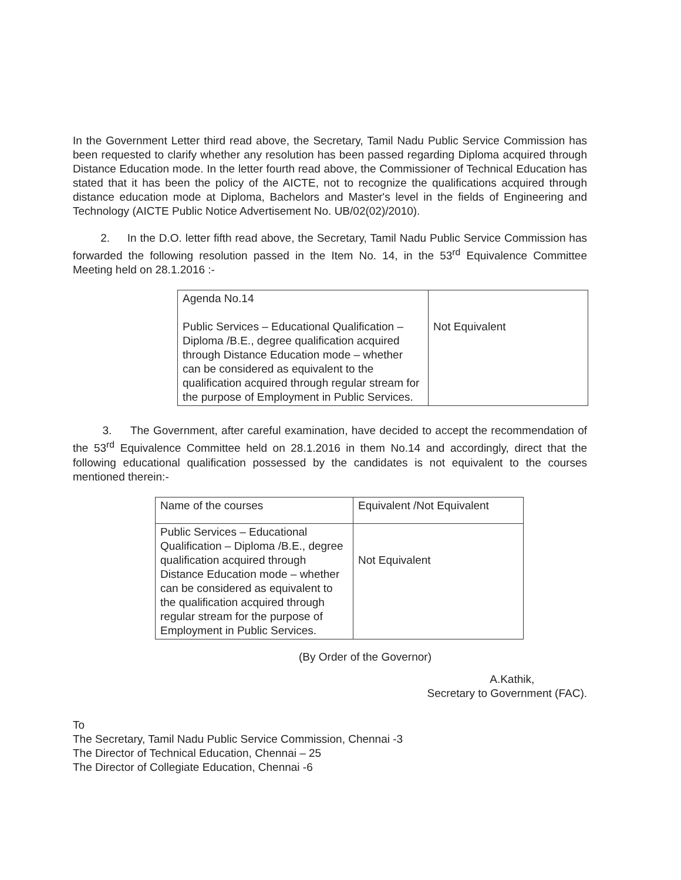In the Government Letter third read above, the Secretary, Tamil Nadu Public Service Commission has been requested to clarify whether any resolution has been passed regarding Diploma acquired through Distance Education mode. In the letter fourth read above, the Commissioner of Technical Education has stated that it has been the policy of the AICTE, not to recognize the qualifications acquired through distance education mode at Diploma, Bachelors and Master's level in the fields of Engineering and Technology (AICTE Public Notice Advertisement No. UB/02(02)/2010).
2. In the D.O. letter fifth read above, the Secretary, Tamil Nadu Public Service Commission has forwarded the following resolution passed in the Item No. 14, in the 53<sup>rd</sup> Equivalence Committee Meeting held on 28.1.2016 :-
| Agenda No.14 Public Services – Educational Qualification – Diploma /B.E., degree qualification acquired through Distance Education mode – whether can be considered as equivalent to the qualification acquired through regular stream for the purpose of Employment in Public Services. | Not Equivalent |
3. The Government, after careful examination, have decided to accept the recommendation of the 53<sup>rd</sup> Equivalence Committee held on 28.1.2016 in them No.14 and accordingly, direct that the following educational qualification possessed by the candidates is not equivalent to the courses mentioned therein:-
| Name of the courses | Equivalent /Not Equivalent |
| Public Services – Educational Qualification – Diploma /B.E., degree qualification acquired through Distance Education mode – whether can be considered as equivalent to the qualification acquired through regular stream for the purpose of Employment in Public Services. | Not Equivalent |
(By Order of the Governor)
A.Kathik,
Secretary to Government (FAC).
To
The Secretary, Tamil Nadu Public Service Commission, Chennai -3
The Director of Technical Education, Chennai – 25
The Director of Collegiate Education, Chennai -6